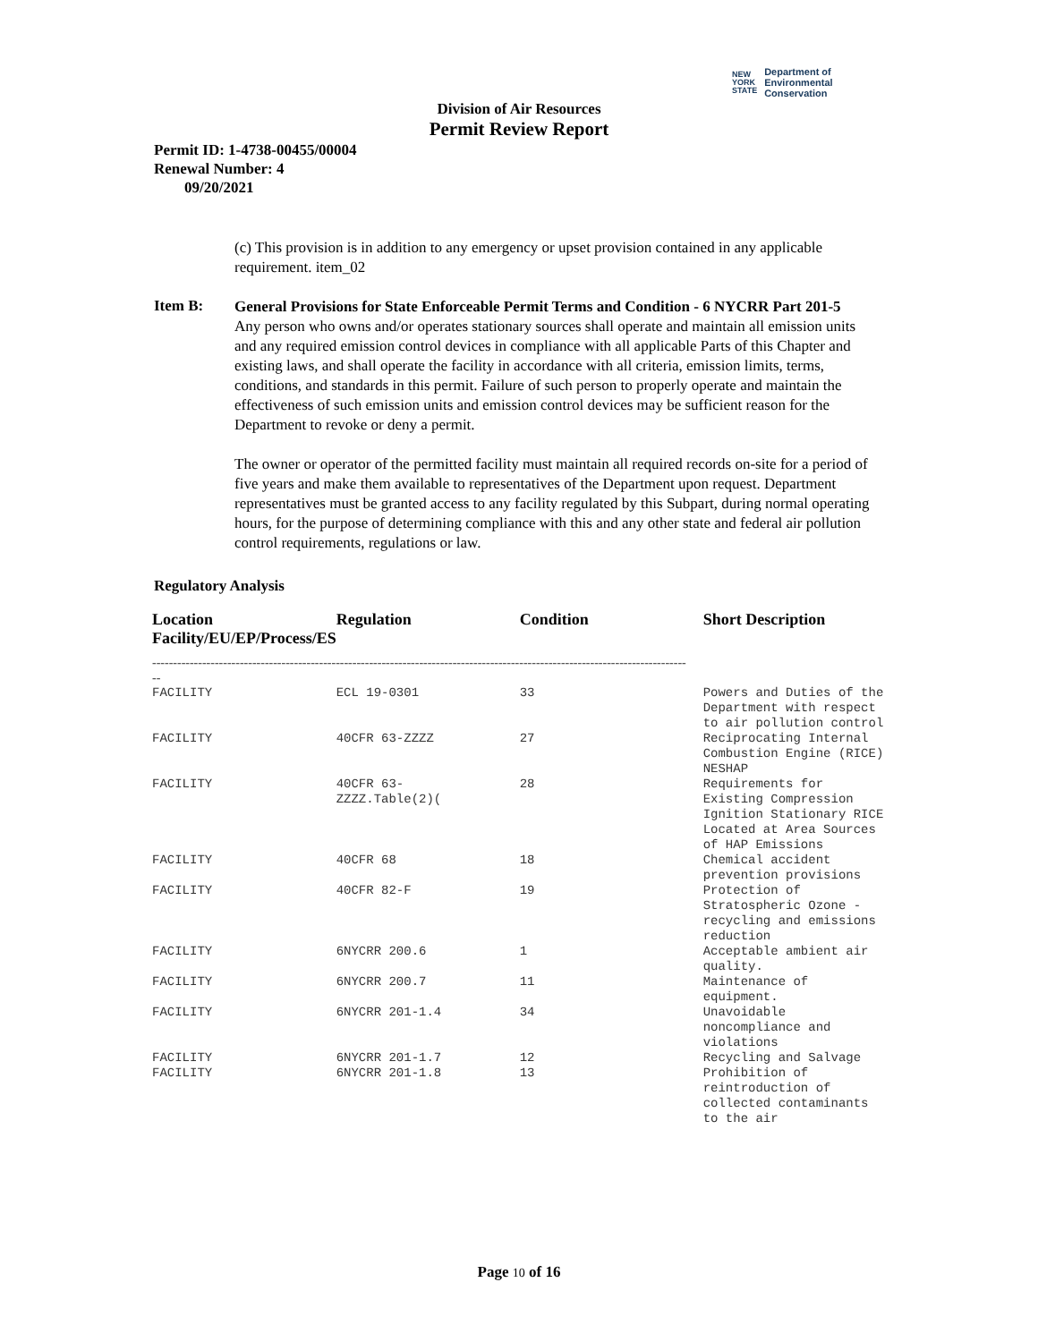NEW
YORK
STATE
Department of
Environmental
Conservation
Division of Air Resources
Permit Review Report
Permit ID: 1-4738-00455/00004
Renewal Number: 4
09/20/2021
(c) This provision is in addition to any emergency or upset provision contained in any applicable requirement. item_02
Item B:
General Provisions for State Enforceable Permit Terms and Condition - 6 NYCRR Part 201-5
Any person who owns and/or operates stationary sources shall operate and maintain all emission units and any required emission control devices in compliance with all applicable Parts of this Chapter and existing laws, and shall operate the facility in accordance with all criteria, emission limits, terms, conditions, and standards in this permit. Failure of such person to properly operate and maintain the effectiveness of such emission units and emission control devices may be sufficient reason for the Department to revoke or deny a permit.
The owner or operator of the permitted facility must maintain all required records on-site for a period of five years and make them available to representatives of the Department upon request. Department representatives must be granted access to any facility regulated by this Subpart, during normal operating hours, for the purpose of determining compliance with this and any other state and federal air pollution control requirements, regulations or law.
Regulatory Analysis
| Location Facility/EU/EP/Process/ES | Regulation | Condition | Short Description |
| --- | --- | --- | --- |
| -------------------------------------------------------------------------------------------------------------------------------- -- | | | |
| FACILITY | ECL 19-0301 | 33 | Powers and Duties of the Department with respect to air pollution control |
| FACILITY | 40CFR 63-ZZZZ | 27 | Reciprocating Internal Combustion Engine (RICE) NESHAP |
| FACILITY | 40CFR 63- ZZZZ.Table(2)( | 28 | Requirements for Existing Compression Ignition Stationary RICE Located at Area Sources of HAP Emissions |
| FACILITY | 40CFR 68 | 18 | Chemical accident prevention provisions |
| FACILITY | 40CFR 82-F | 19 | Protection of Stratospheric Ozone - recycling and emissions reduction |
| FACILITY | 6NYCRR 200.6 | 1 | Acceptable ambient air quality. |
| FACILITY | 6NYCRR 200.7 | 11 | Maintenance of equipment. |
| FACILITY | 6NYCRR 201-1.4 | 34 | Unavoidable noncompliance and violations |
| FACILITY | 6NYCRR 201-1.7 | 12 | Recycling and Salvage |
| FACILITY | 6NYCRR 201-1.8 | 13 | Prohibition of reintroduction of collected contaminants to the air |
Page 10 of 16